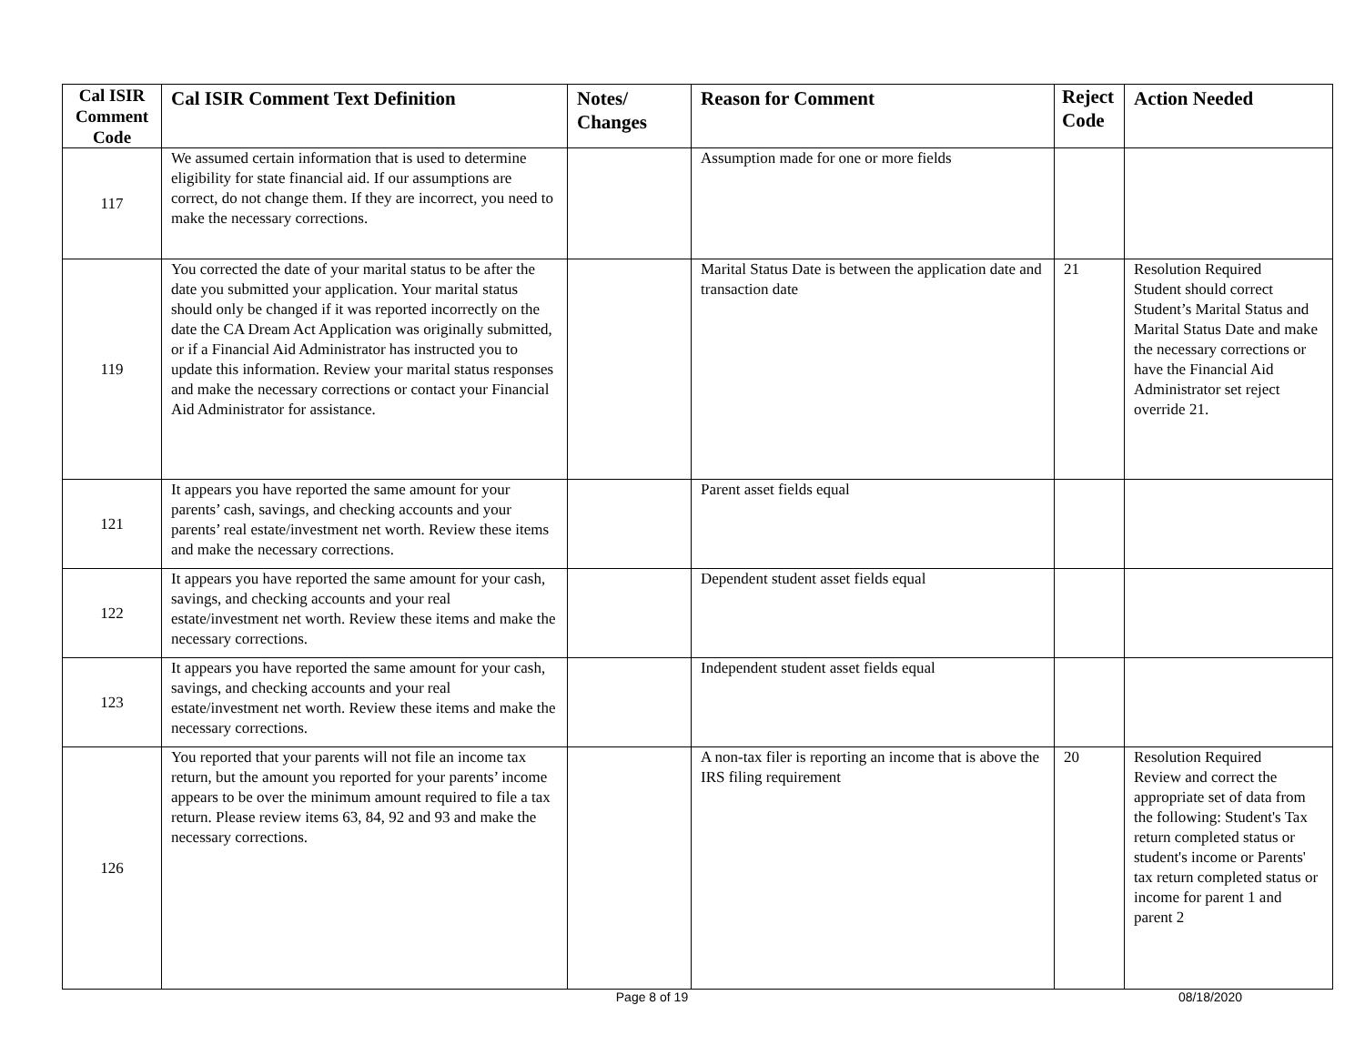| Cal ISIR Comment Code | Cal ISIR Comment Text Definition | Notes/ Changes | Reason for Comment | Reject Code | Action Needed |
| --- | --- | --- | --- | --- | --- |
| 117 | We assumed certain information that is used to determine eligibility for state financial aid. If our assumptions are correct, do not change them. If they are incorrect, you need to make the necessary corrections. | | Assumption made for one or more fields | | |
| 119 | You corrected the date of your marital status to be after the date you submitted your application. Your marital status should only be changed if it was reported incorrectly on the date the CA Dream Act Application was originally submitted, or if a Financial Aid Administrator has instructed you to update this information. Review your marital status responses and make the necessary corrections or contact your Financial Aid Administrator for assistance. | | Marital Status Date is between the application date and transaction date | 21 | Resolution Required Student should correct Student’s Marital Status and Marital Status Date and make the necessary corrections or have the Financial Aid Administrator set reject override 21. |
| 121 | It appears you have reported the same amount for your parents’ cash, savings, and checking accounts and your parents’ real estate/investment net worth. Review these items and make the necessary corrections. | | Parent asset fields equal | | |
| 122 | It appears you have reported the same amount for your cash, savings, and checking accounts and your real estate/investment net worth. Review these items and make the necessary corrections. | | Dependent student asset fields equal | | |
| 123 | It appears you have reported the same amount for your cash, savings, and checking accounts and your real estate/investment net worth. Review these items and make the necessary corrections. | | Independent student asset fields equal | | |
| 126 | You reported that your parents will not file an income tax return, but the amount you reported for your parents’ income appears to be over the minimum amount required to file a tax return. Please review items 63, 84, 92 and 93 and make the necessary corrections. | | A non-tax filer is reporting an income that is above the IRS filing requirement | 20 | Resolution Required Review and correct the appropriate set of data from the following: Student's Tax return completed status or student's income or Parents' tax return completed status or income for parent 1 and parent 2 |
Page 8 of 19 08/18/2020